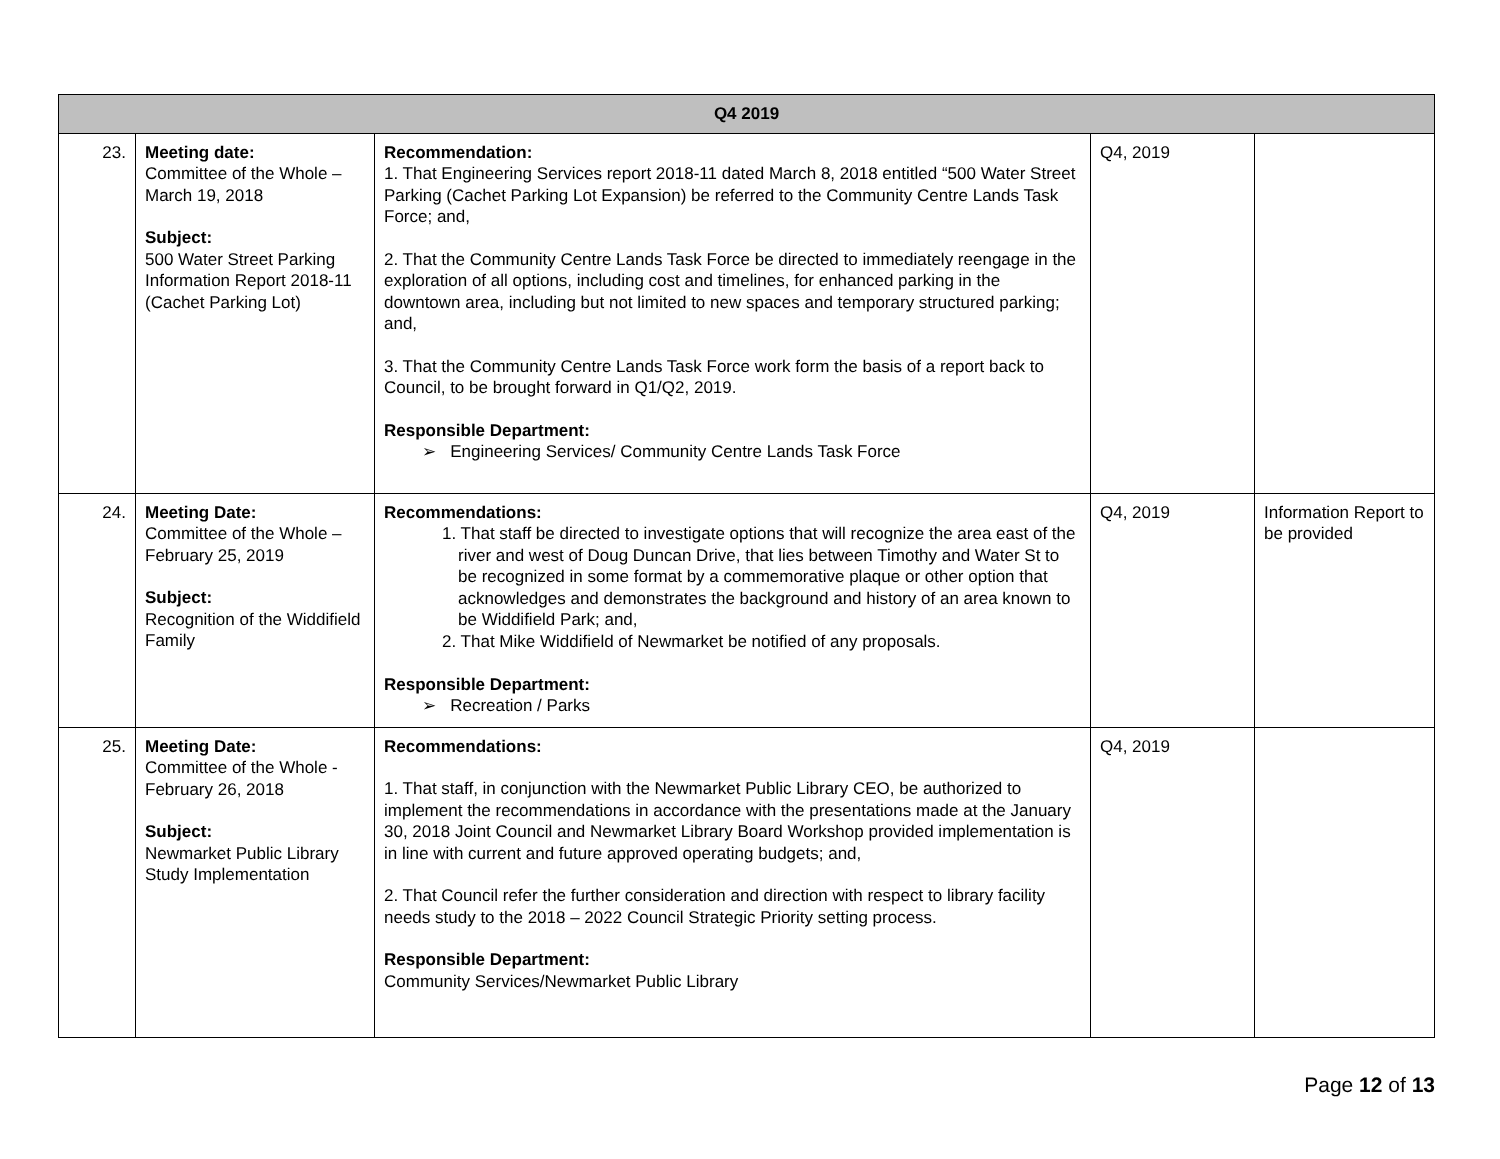| Q4 2019 | | | | |
| --- | --- | --- | --- | --- |
| 23. | Meeting date: Committee of the Whole – March 19, 2018 Subject: 500 Water Street Parking Information Report 2018-11 (Cachet Parking Lot) | Recommendation: 1. That Engineering Services report 2018-11 dated March 8, 2018 entitled “500 Water Street Parking (Cachet Parking Lot Expansion) be referred to the Community Centre Lands Task Force; and, 2. That the Community Centre Lands Task Force be directed to immediately reengage in the exploration of all options, including cost and timelines, for enhanced parking in the downtown area, including but not limited to new spaces and temporary structured parking; and, 3. That the Community Centre Lands Task Force work form the basis of a report back to Council, to be brought forward in Q1/Q2, 2019. Responsible Department: ➢ Engineering Services/ Community Centre Lands Task Force | Q4, 2019 | |
| 24. | Meeting Date: Committee of the Whole – February 25, 2019 Subject: Recognition of the Widdifield Family | Recommendations: 1. That staff be directed to investigate options that will recognize the area east of the river and west of Doug Duncan Drive, that lies between Timothy and Water St to be recognized in some format by a commemorative plaque or other option that acknowledges and demonstrates the background and history of an area known to be Widdifield Park; and, 2. That Mike Widdifield of Newmarket be notified of any proposals. Responsible Department: ➢ Recreation / Parks | Q4, 2019 | Information Report to be provided |
| 25. | Meeting Date: Committee of the Whole - February 26, 2018 Subject: Newmarket Public Library Study Implementation | Recommendations: 1. That staff, in conjunction with the Newmarket Public Library CEO, be authorized to implement the recommendations in accordance with the presentations made at the January 30, 2018 Joint Council and Newmarket Library Board Workshop provided implementation is in line with current and future approved operating budgets; and, 2. That Council refer the further consideration and direction with respect to library facility needs study to the 2018 – 2022 Council Strategic Priority setting process. Responsible Department: Community Services/Newmarket Public Library | Q4, 2019 | |
Page 12 of 13